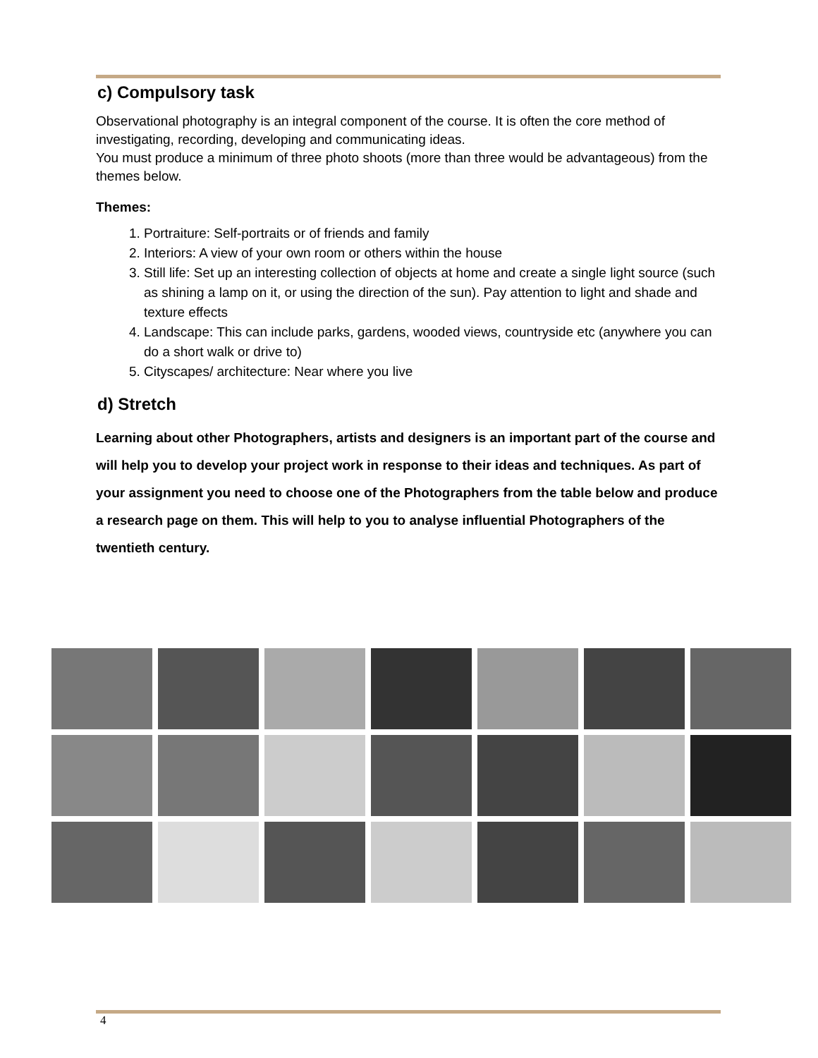c) Compulsory task
Observational photography is an integral component of the course. It is often the core method of investigating, recording, developing and communicating ideas.
You must produce a minimum of three photo shoots (more than three would be advantageous) from the themes below.
Themes:
1. Portraiture: Self-portraits or of friends and family
2. Interiors: A view of your own room or others within the house
3. Still life: Set up an interesting collection of objects at home and create a single light source (such as shining a lamp on it, or using the direction of the sun). Pay attention to light and shade and texture effects
4. Landscape: This can include parks, gardens, wooded views, countryside etc (anywhere you can do a short walk or drive to)
5. Cityscapes/ architecture: Near where you live
d) Stretch
Learning about other Photographers, artists and designers is an important part of the course and will help you to develop your project work in response to their ideas and techniques. As part of your assignment you need to choose one of the Photographers from the table below and produce a research page on them. This will help to you to analyse influential Photographers of the twentieth century.
4